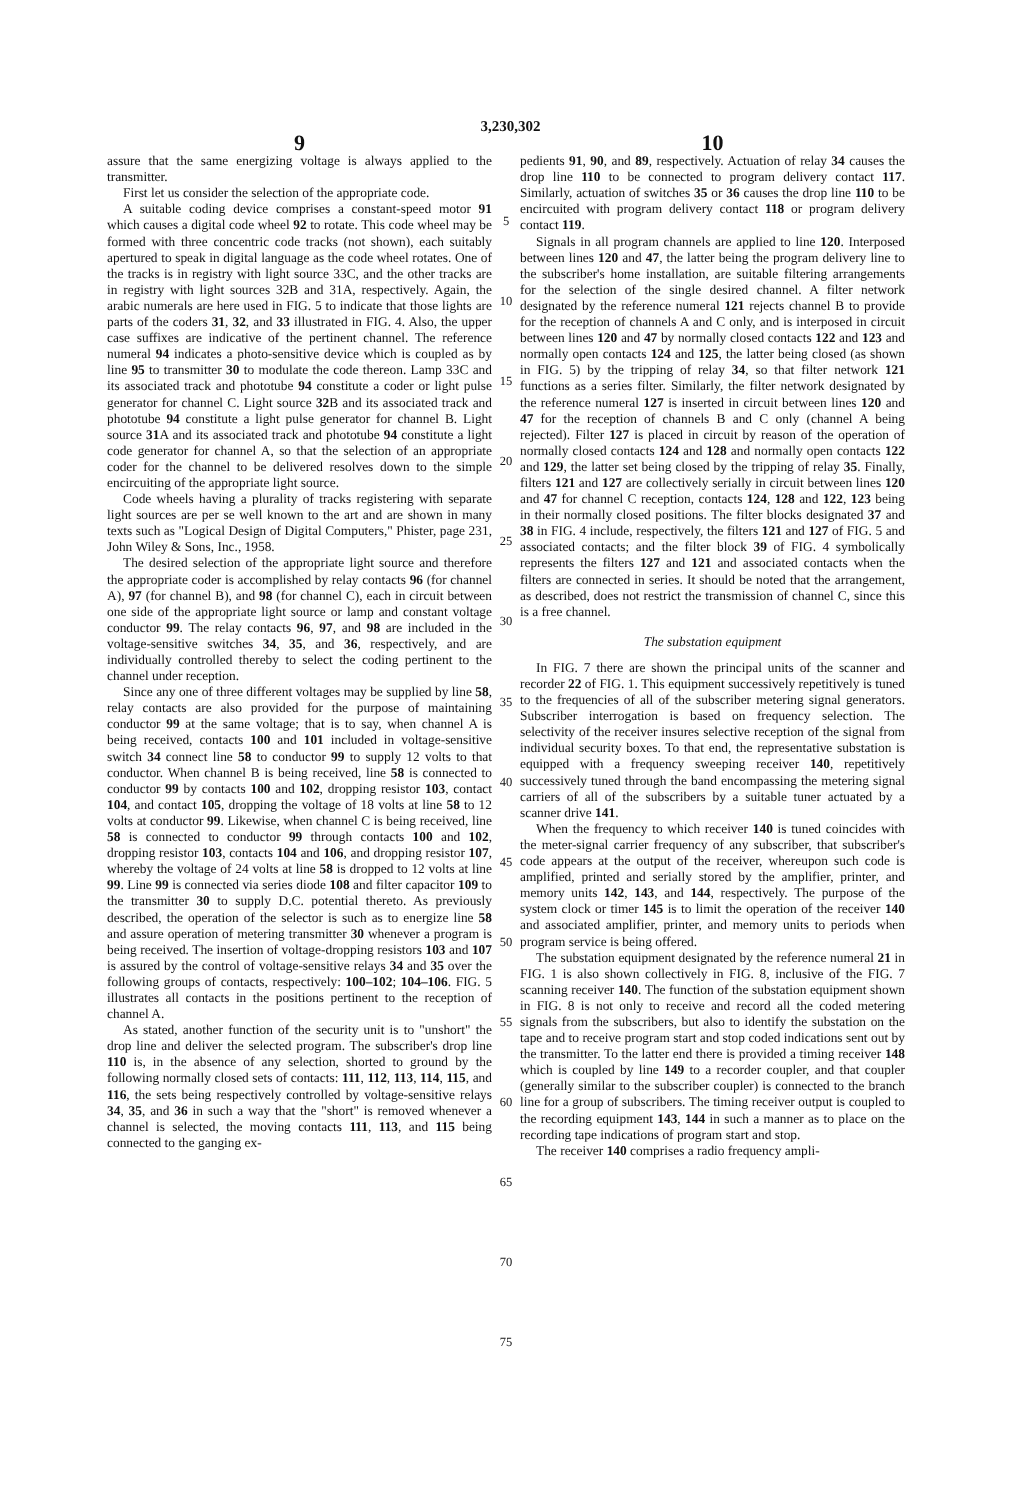3,230,302
9
assure that the same energizing voltage is always applied to the transmitter.
First let us consider the selection of the appropriate code.
A suitable coding device comprises a constant-speed motor 91 which causes a digital code wheel 92 to rotate. This code wheel may be formed with three concentric code tracks (not shown), each suitably apertured to speak in digital language as the code wheel rotates. One of the tracks is in registry with light source 33C, and the other tracks are in registry with light sources 32B and 31A, respectively. Again, the arabic numerals are here used in FIG. 5 to indicate that those lights are parts of the coders 31, 32, and 33 illustrated in FIG. 4. Also, the upper case suffixes are indicative of the pertinent channel. The reference numeral 94 indicates a photo-sensitive device which is coupled as by line 95 to transmitter 30 to modulate the code thereon. Lamp 33C and its associated track and phototube 94 constitute a coder or light pulse generator for channel C. Light source 32 B and its associated track and phototube 94 constitute a light pulse generator for channel B. Light source 31 A and its associated track and phototube 94 constitute a light code generator for channel A, so that the selection of an appropriate coder for the channel to be delivered resolves down to the simple encircuiting of the appropriate light source.
Code wheels having a plurality of tracks registering with separate light sources are per se well known to the art and are shown in many texts such as "Logical Design of Digital Computers," Phister, page 231, John Wiley & Sons, Inc., 1958.
The desired selection of the appropriate light source and therefore the appropriate coder is accomplished by relay contacts 96 (for channel A), 97 (for channel B), and 98 (for channel C), each in circuit between one side of the appropriate light source or lamp and constant voltage conductor 99. The relay contacts 96, 97, and 98 are included in the voltage-sensitive switches 34, 35, and 36, respectively, and are individually controlled thereby to select the coding pertinent to the channel under reception.
Since any one of three different voltages may be supplied by line 58, relay contacts are also provided for the purpose of maintaining conductor 99 at the same voltage; that is to say, when channel A is being received, contacts 100 and 101 included in voltage-sensitive switch 34 connect line 58 to conductor 99 to supply 12 volts to that conductor. When channel B is being received, line 58 is connected to conductor 99 by contacts 100 and 102, dropping resistor 103, contact 104, and contact 105, dropping the voltage of 18 volts at line 58 to 12 volts at conductor 99. Likewise, when channel C is being received, line 58 is connected to conductor 99 through contacts 100 and 102, dropping resistor 103, contacts 104 and 106, and dropping resistor 107, whereby the voltage of 24 volts at line 58 is dropped to 12 volts at line 99. Line 99 is connected via series diode 108 and filter capacitor 109 to the transmitter 30 to supply D.C. potential thereto. As previously described, the operation of the selector is such as to energize line 58 and assure operation of metering transmitter 30 whenever a program is being received. The insertion of voltage-dropping resistors 103 and 107 is assured by the control of voltage-sensitive relays 34 and 35 over the following groups of contacts, respectively: 100–102; 104–106. FIG. 5 illustrates all contacts in the positions pertinent to the reception of channel A.
As stated, another function of the security unit is to "unshort" the drop line and deliver the selected program. The subscriber's drop line 110 is, in the absence of any selection, shorted to ground by the following normally closed sets of contacts: 111, 112, 113, 114, 115, and 116, the sets being respectively controlled by voltage-sensitive relays 34, 35, and 36 in such a way that the "short" is removed whenever a channel is selected, the moving contacts 111, 113, and 115 being connected to the ganging ex-
5
10
15
20
25
30
35
40
45
50
55
60
65
70
75
10
pedients 91, 90, and 89, respectively. Actuation of relay 34 causes the drop line 110 to be connected to program delivery contact 117. Similarly, actuation of switches 35 or 36 causes the drop line 110 to be encircuited with program delivery contact 118 or program delivery contact 119.
Signals in all program channels are applied to line 120. Interposed between lines 120 and 47, the latter being the program delivery line to the subscriber's home installation, are suitable filtering arrangements for the selection of the single desired channel. A filter network designated by the reference numeral 121 rejects channel B to provide for the reception of channels A and C only, and is interposed in circuit between lines 120 and 47 by normally closed contacts 122 and 123 and normally open contacts 124 and 125, the latter being closed (as shown in FIG. 5) by the tripping of relay 34, so that filter network 121 functions as a series filter. Similarly, the filter network designated by the reference numeral 127 is inserted in circuit between lines 120 and 47 for the reception of channels B and C only (channel A being rejected). Filter 127 is placed in circuit by reason of the operation of normally closed contacts 124 and 128 and normally open contacts 122 and 129, the latter set being closed by the tripping of relay 35. Finally, filters 121 and 127 are collectively serially in circuit between lines 120 and 47 for channel C reception, contacts 124, 128 and 122, 123 being in their normally closed positions. The filter blocks designated 37 and 38 in FIG. 4 include, respectively, the filters 121 and 127 of FIG. 5 and associated contacts; and the filter block 39 of FIG. 4 symbolically represents the filters 127 and 121 and associated contacts when the filters are connected in series. It should be noted that the arrangement, as described, does not restrict the transmission of channel C, since this is a free channel.
The substation equipment
In FIG. 7 there are shown the principal units of the scanner and recorder 22 of FIG. 1. This equipment successively repetitively is tuned to the frequencies of all of the subscriber metering signal generators. Subscriber interrogation is based on frequency selection. The selectivity of the receiver insures selective reception of the signal from individual security boxes. To that end, the representative substation is equipped with a frequency sweeping receiver 140, repetitively successively tuned through the band encompassing the metering signal carriers of all of the subscribers by a suitable tuner actuated by a scanner drive 141.
When the frequency to which receiver 140 is tuned coincides with the meter-signal carrier frequency of any subscriber, that subscriber's code appears at the output of the receiver, whereupon such code is amplified, printed and serially stored by the amplifier, printer, and memory units 142, 143, and 144, respectively. The purpose of the system clock or timer 145 is to limit the operation of the receiver 140 and associated amplifier, printer, and memory units to periods when program service is being offered.
The substation equipment designated by the reference numeral 21 in FIG. 1 is also shown collectively in FIG. 8, inclusive of the FIG. 7 scanning receiver 140. The function of the substation equipment shown in FIG. 8 is not only to receive and record all the coded metering signals from the subscribers, but also to identify the substation on the tape and to receive program start and stop coded indications sent out by the transmitter. To the latter end there is provided a timing receiver 148 which is coupled by line 149 to a recorder coupler, and that coupler (generally similar to the subscriber coupler) is connected to the branch line for a group of subscribers. The timing receiver output is coupled to the recording equipment 143, 144 in such a manner as to place on the recording tape indications of program start and stop.
The receiver 140 comprises a radio frequency ampli-